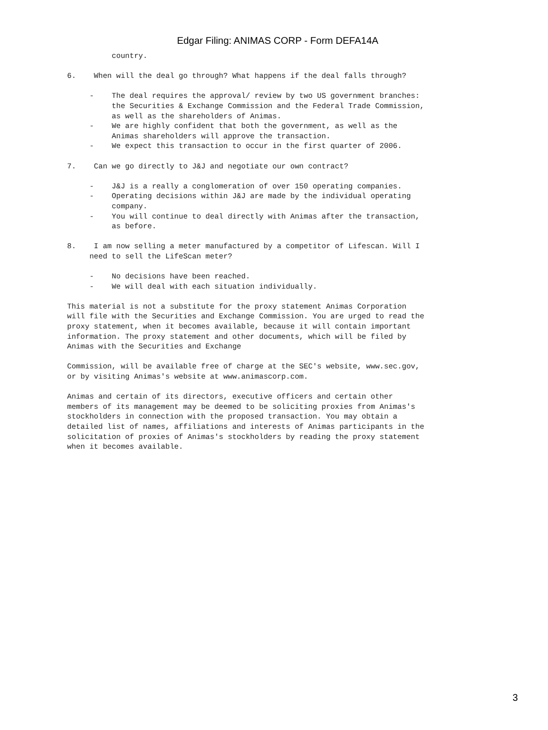Edgar Filing: ANIMAS CORP - Form DEFA14A
          country.

6.    When will the deal go through? What happens if the deal falls through?

     -    The deal requires the approval/ review by two US government branches:
          the Securities & Exchange Commission and the Federal Trade Commission,
          as well as the shareholders of Animas.
     -    We are highly confident that both the government, as well as the
          Animas shareholders will approve the transaction.
     -    We expect this transaction to occur in the first quarter of 2006.

7.    Can we go directly to J&J and negotiate our own contract?

     -    J&J is a really a conglomeration of over 150 operating companies.
     -    Operating decisions within J&J are made by the individual operating
          company.
     -    You will continue to deal directly with Animas after the transaction,
          as before.

8.    I am now selling a meter manufactured by a competitor of Lifescan. Will I
     need to sell the LifeScan meter?

     -    No decisions have been reached.
     -    We will deal with each situation individually.

This material is not a substitute for the proxy statement Animas Corporation
will file with the Securities and Exchange Commission. You are urged to read the
proxy statement, when it becomes available, because it will contain important
information. The proxy statement and other documents, which will be filed by
Animas with the Securities and Exchange

Commission, will be available free of charge at the SEC's website, www.sec.gov,
or by visiting Animas's website at www.animascorp.com.

Animas and certain of its directors, executive officers and certain other
members of its management may be deemed to be soliciting proxies from Animas's
stockholders in connection with the proposed transaction. You may obtain a
detailed list of names, affiliations and interests of Animas participants in the
solicitation of proxies of Animas's stockholders by reading the proxy statement
when it becomes available.
3